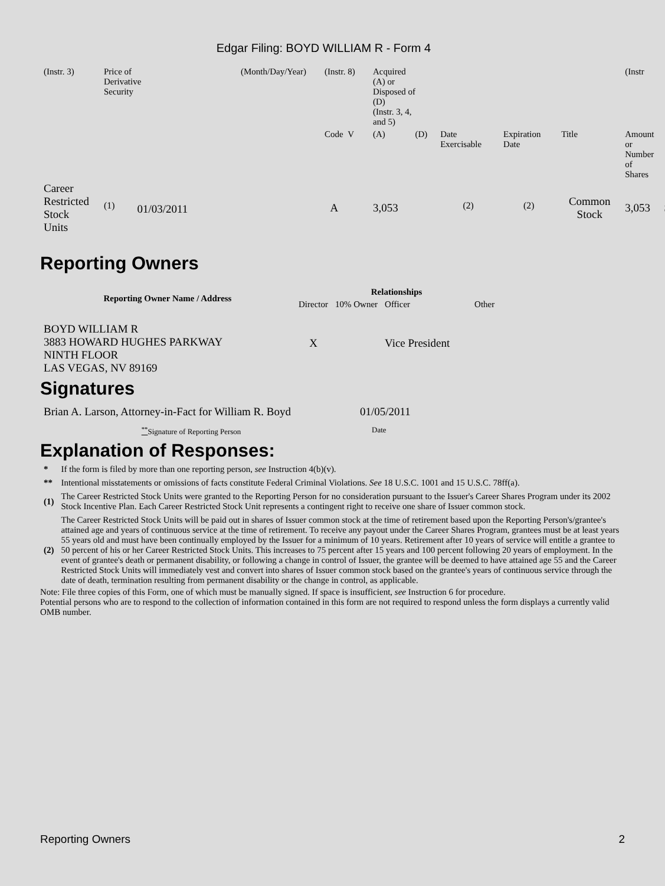Edgar Filing: BOYD WILLIAM R - Form 4
| (Instr. 3) | Price of Derivative Security | (Month/Day/Year) | (Instr. 8) | Acquired (A) or Disposed of (D) (Instr. 3, 4, and 5) | | | | | (Instr |
| | | | Code V | (A) | (D) | Date Exercisable | Expiration Date | Title | Amount or Number of Shares |
| Career Restricted Stock Units | <sup>(1)</sup> 01/03/2011 | | A | 3,053 | | <sup>(2)</sup> | <sup>(2)</sup> | Common Stock | 3,053 $ |
Reporting Owners
| Reporting Owner Name / Address | Relationships | | | |
| --- | --- | --- | --- | --- |
| | Director | 10% Owner | Officer | Other |
| BOYD WILLIAM R 3883 HOWARD HUGHES PARKWAY NINTH FLOOR LAS VEGAS, NV 89169 | X | | Vice President | |
Signatures
| Brian A. Larson, Attorney-in-Fact for William R. Boyd | 01/05/2011 |
| <sup>**</sup> Signature of Reporting Person | Date |
Explanation of Responses:
| * | If the form is filed by more than one reporting person, see Instruction 4(b)(v). |
| ** | Intentional misstatements or omissions of facts constitute Federal Criminal Violations. See 18 U.S.C. 1001 and 15 U.S.C. 78ff(a). |
| (1) | The Career Restricted Stock Units were granted to the Reporting Person for no consideration pursuant to the Issuer's Career Shares Program under its 2002 Stock Incentive Plan. Each Career Restricted Stock Unit represents a contingent right to receive one share of Issuer common stock. |
| (2) | The Career Restricted Stock Units will be paid out in shares of Issuer common stock at the time of retirement based upon the Reporting Person's/grantee's attained age and years of continuous service at the time of retirement. To receive any payout under the Career Shares Program, grantees must be at least years 55 years old and must have been continually employed by the Issuer for a minimum of 10 years. Retirement after 10 years of service will entitle a grantee to 50 percent of his or her Career Restricted Stock Units. This increases to 75 percent after 15 years and 100 percent following 20 years of employment. In the event of grantee's death or permanent disability, or following a change in control of Issuer, the grantee will be deemed to have attained age 55 and the Career Restricted Stock Units will immediately vest and convert into shares of Issuer common stock based on the grantee's years of continuous service through the date of death, termination resulting from permanent disability or the change in control, as applicable. |
Note: File three copies of this Form, one of which must be manually signed. If space is insufficient, see Instruction 6 for procedure.
Potential persons who are to respond to the collection of information contained in this form are not required to respond unless the form displays a currently valid OMB number.
Reporting Owners 2